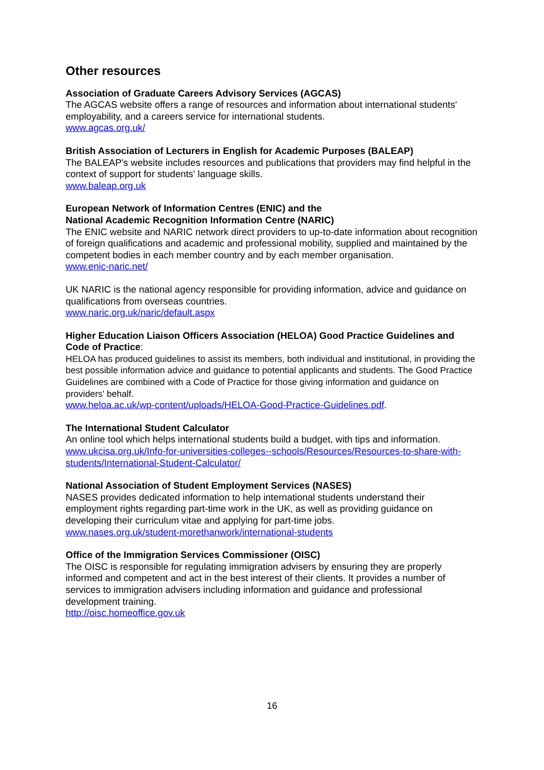Other resources
Association of Graduate Careers Advisory Services (AGCAS)
The AGCAS website offers a range of resources and information about international students' employability, and a careers service for international students.
www.agcas.org.uk/
British Association of Lecturers in English for Academic Purposes (BALEAP)
The BALEAP's website includes resources and publications that providers may find helpful in the context of support for students' language skills.
www.baleap.org.uk
European Network of Information Centres (ENIC) and the
National Academic Recognition Information Centre (NARIC)
The ENIC website and NARIC network direct providers to up-to-date information about recognition of foreign qualifications and academic and professional mobility, supplied and maintained by the competent bodies in each member country and by each member organisation.
www.enic-naric.net/
UK NARIC is the national agency responsible for providing information, advice and guidance on qualifications from overseas countries.
www.naric.org.uk/naric/default.aspx
Higher Education Liaison Officers Association (HELOA) Good Practice Guidelines and Code of Practice:
HELOA has produced guidelines to assist its members, both individual and institutional, in providing the best possible information advice and guidance to potential applicants and students. The Good Practice Guidelines are combined with a Code of Practice for those giving information and guidance on providers' behalf.
www.heloa.ac.uk/wp-content/uploads/HELOA-Good-Practice-Guidelines.pdf.
The International Student Calculator
An online tool which helps international students build a budget, with tips and information.
www.ukcisa.org.uk/Info-for-universities-colleges--schools/Resources/Resources-to-share-with-students/International-Student-Calculator/
National Association of Student Employment Services (NASES)
NASES provides dedicated information to help international students understand their employment rights regarding part-time work in the UK, as well as providing guidance on developing their curriculum vitae and applying for part-time jobs.
www.nases.org.uk/student-morethanwork/international-students
Office of the Immigration Services Commissioner (OISC)
The OISC is responsible for regulating immigration advisers by ensuring they are properly informed and competent and act in the best interest of their clients. It provides a number of services to immigration advisers including information and guidance and professional development training.
http://oisc.homeoffice.gov.uk
16